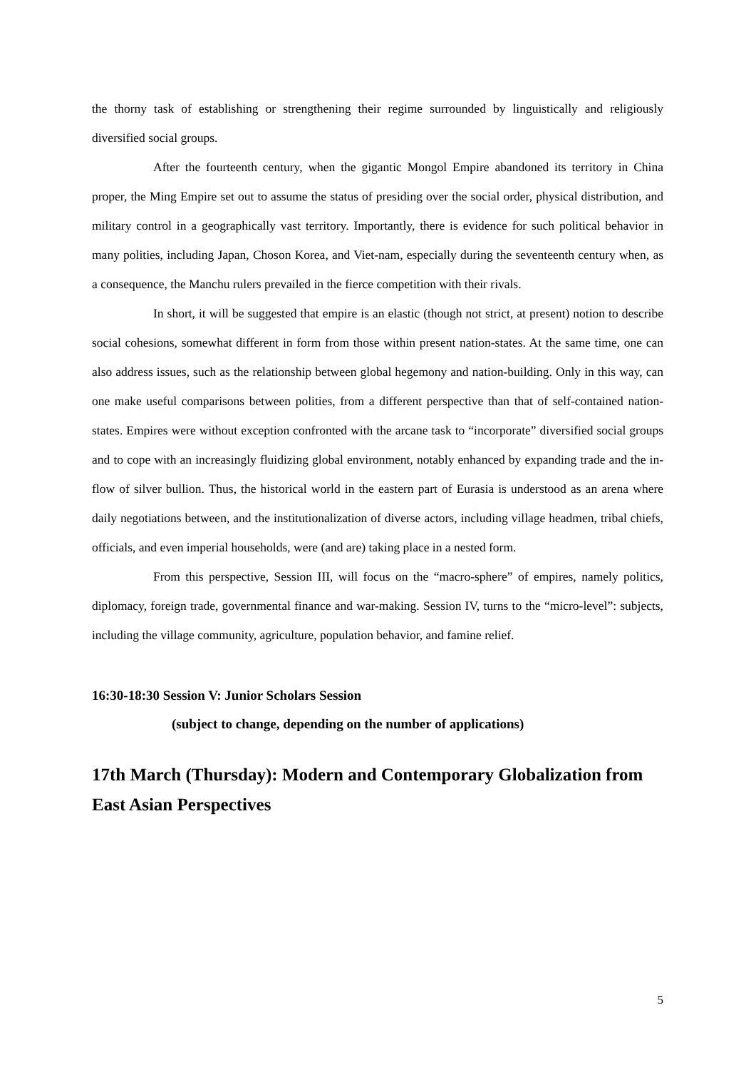the thorny task of establishing or strengthening their regime surrounded by linguistically and religiously diversified social groups.
After the fourteenth century, when the gigantic Mongol Empire abandoned its territory in China proper, the Ming Empire set out to assume the status of presiding over the social order, physical distribution, and military control in a geographically vast territory. Importantly, there is evidence for such political behavior in many polities, including Japan, Choson Korea, and Viet-nam, especially during the seventeenth century when, as a consequence, the Manchu rulers prevailed in the fierce competition with their rivals.
In short, it will be suggested that empire is an elastic (though not strict, at present) notion to describe social cohesions, somewhat different in form from those within present nation-states. At the same time, one can also address issues, such as the relationship between global hegemony and nation-building. Only in this way, can one make useful comparisons between polities, from a different perspective than that of self-contained nation-states. Empires were without exception confronted with the arcane task to “incorporate” diversified social groups and to cope with an increasingly fluidizing global environment, notably enhanced by expanding trade and the in-flow of silver bullion. Thus, the historical world in the eastern part of Eurasia is understood as an arena where daily negotiations between, and the institutionalization of diverse actors, including village headmen, tribal chiefs, officials, and even imperial households, were (and are) taking place in a nested form.
From this perspective, Session III, will focus on the “macro-sphere” of empires, namely politics, diplomacy, foreign trade, governmental finance and war-making. Session IV, turns to the “micro-level”: subjects, including the village community, agriculture, population behavior, and famine relief.
16:30-18:30 Session V: Junior Scholars Session
(subject to change, depending on the number of applications)
17th March (Thursday): Modern and Contemporary Globalization from East Asian Perspectives
5